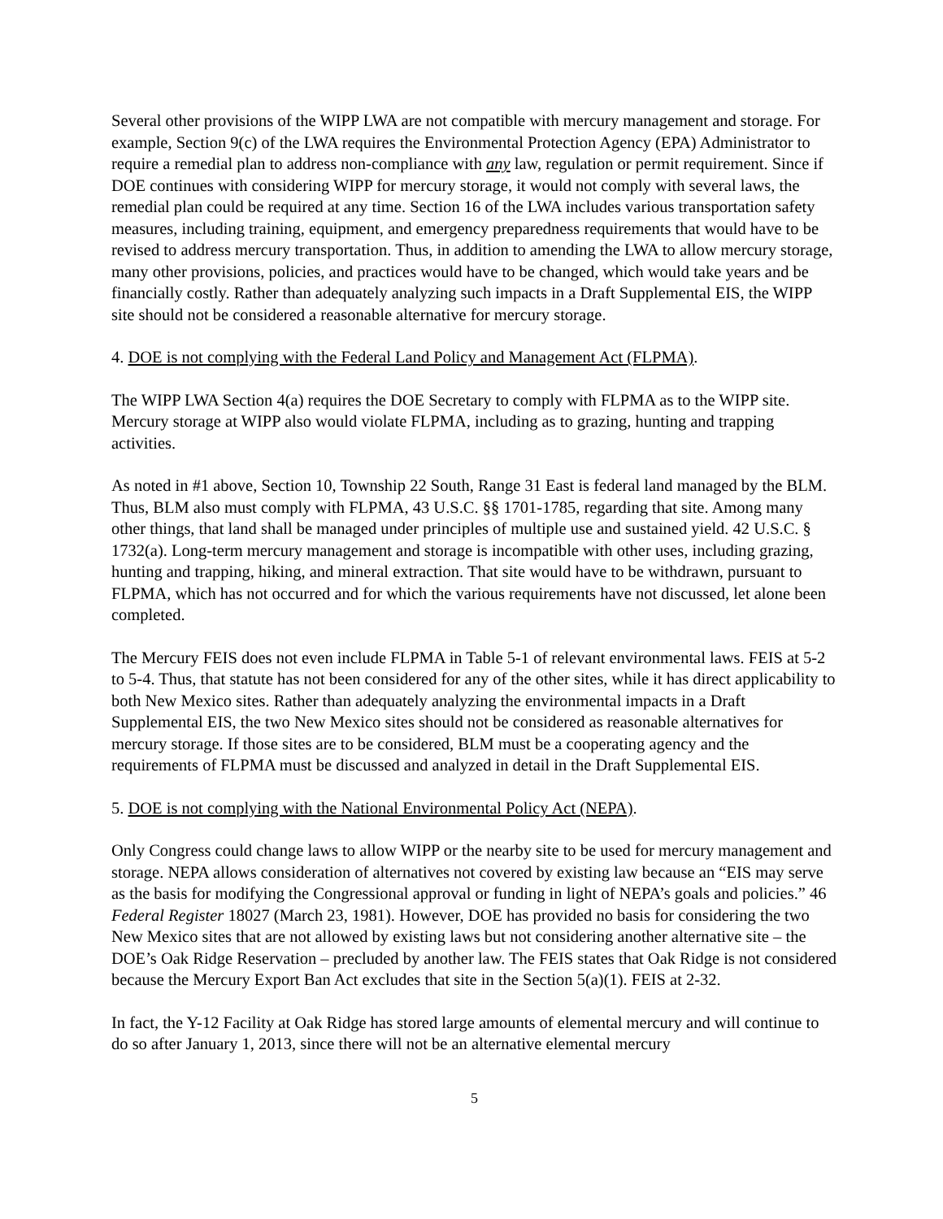Several other provisions of the WIPP LWA are not compatible with mercury management and storage. For example, Section 9(c) of the LWA requires the Environmental Protection Agency (EPA) Administrator to require a remedial plan to address non-compliance with any law, regulation or permit requirement. Since if DOE continues with considering WIPP for mercury storage, it would not comply with several laws, the remedial plan could be required at any time. Section 16 of the LWA includes various transportation safety measures, including training, equipment, and emergency preparedness requirements that would have to be revised to address mercury transportation. Thus, in addition to amending the LWA to allow mercury storage, many other provisions, policies, and practices would have to be changed, which would take years and be financially costly. Rather than adequately analyzing such impacts in a Draft Supplemental EIS, the WIPP site should not be considered a reasonable alternative for mercury storage.
4. DOE is not complying with the Federal Land Policy and Management Act (FLPMA).
The WIPP LWA Section 4(a) requires the DOE Secretary to comply with FLPMA as to the WIPP site. Mercury storage at WIPP also would violate FLPMA, including as to grazing, hunting and trapping activities.
As noted in #1 above, Section 10, Township 22 South, Range 31 East is federal land managed by the BLM. Thus, BLM also must comply with FLPMA, 43 U.S.C. §§ 1701-1785, regarding that site. Among many other things, that land shall be managed under principles of multiple use and sustained yield. 42 U.S.C. § 1732(a). Long-term mercury management and storage is incompatible with other uses, including grazing, hunting and trapping, hiking, and mineral extraction. That site would have to be withdrawn, pursuant to FLPMA, which has not occurred and for which the various requirements have not discussed, let alone been completed.
The Mercury FEIS does not even include FLPMA in Table 5-1 of relevant environmental laws. FEIS at 5-2 to 5-4. Thus, that statute has not been considered for any of the other sites, while it has direct applicability to both New Mexico sites. Rather than adequately analyzing the environmental impacts in a Draft Supplemental EIS, the two New Mexico sites should not be considered as reasonable alternatives for mercury storage. If those sites are to be considered, BLM must be a cooperating agency and the requirements of FLPMA must be discussed and analyzed in detail in the Draft Supplemental EIS.
5. DOE is not complying with the National Environmental Policy Act (NEPA).
Only Congress could change laws to allow WIPP or the nearby site to be used for mercury management and storage. NEPA allows consideration of alternatives not covered by existing law because an “EIS may serve as the basis for modifying the Congressional approval or funding in light of NEPA’s goals and policies.” 46 Federal Register 18027 (March 23, 1981). However, DOE has provided no basis for considering the two New Mexico sites that are not allowed by existing laws but not considering another alternative site – the DOE’s Oak Ridge Reservation – precluded by another law. The FEIS states that Oak Ridge is not considered because the Mercury Export Ban Act excludes that site in the Section 5(a)(1). FEIS at 2-32.
In fact, the Y-12 Facility at Oak Ridge has stored large amounts of elemental mercury and will continue to do so after January 1, 2013, since there will not be an alternative elemental mercury
5